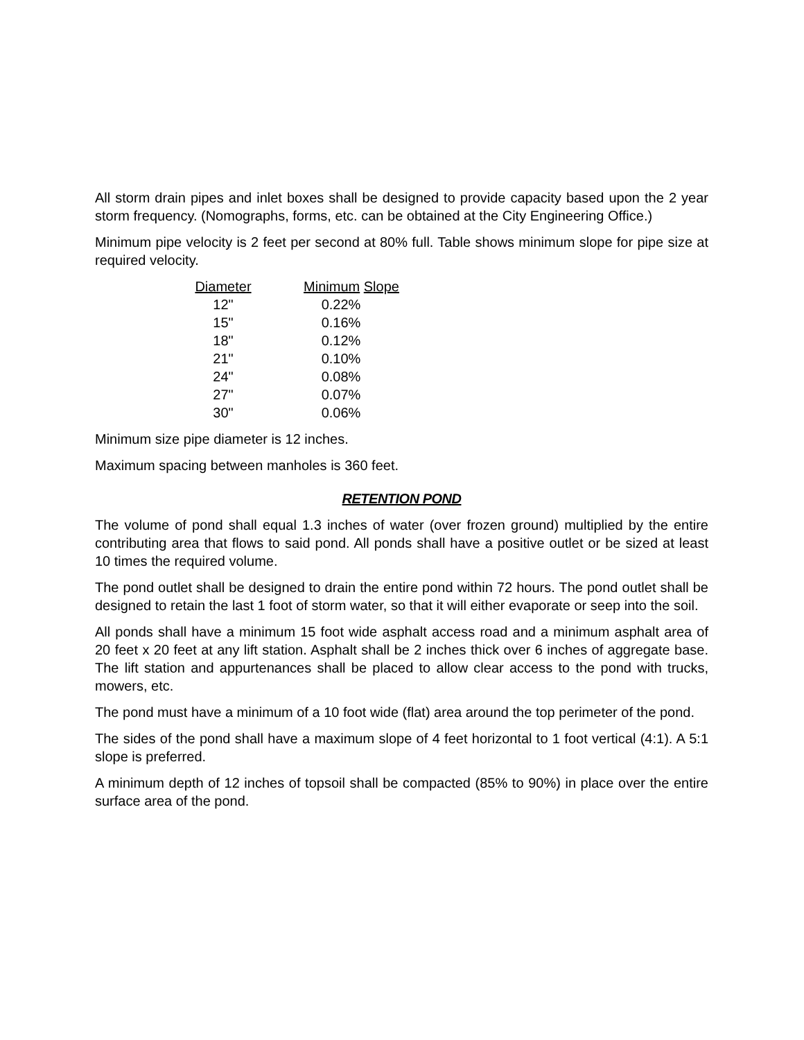All storm drain pipes and inlet boxes shall be designed to provide capacity based upon the 2 year storm frequency. (Nomographs, forms, etc. can be obtained at the City Engineering Office.)
Minimum pipe velocity is 2 feet per second at 80% full. Table shows minimum slope for pipe size at required velocity.
| Diameter | Minimum Slope |
| --- | --- |
| 12" | 0.22% |
| 15" | 0.16% |
| 18" | 0.12% |
| 21" | 0.10% |
| 24" | 0.08% |
| 27" | 0.07% |
| 30" | 0.06% |
Minimum size pipe diameter is 12 inches.
Maximum spacing between manholes is 360 feet.
RETENTION POND
The volume of pond shall equal 1.3 inches of water (over frozen ground) multiplied by the entire contributing area that flows to said pond. All ponds shall have a positive outlet or be sized at least 10 times the required volume.
The pond outlet shall be designed to drain the entire pond within 72 hours. The pond outlet shall be designed to retain the last 1 foot of storm water, so that it will either evaporate or seep into the soil.
All ponds shall have a minimum 15 foot wide asphalt access road and a minimum asphalt area of 20 feet x 20 feet at any lift station. Asphalt shall be 2 inches thick over 6 inches of aggregate base. The lift station and appurtenances shall be placed to allow clear access to the pond with trucks, mowers, etc.
The pond must have a minimum of a 10 foot wide (flat) area around the top perimeter of the pond.
The sides of the pond shall have a maximum slope of 4 feet horizontal to 1 foot vertical (4:1). A 5:1 slope is preferred.
A minimum depth of 12 inches of topsoil shall be compacted (85% to 90%) in place over the entire surface area of the pond.